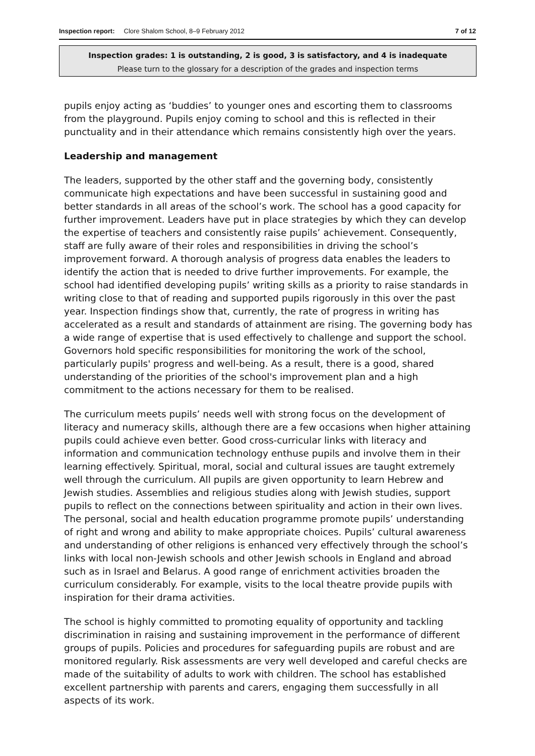Inspection report: Clore Shalom School, 8–9 February 2012 7 of 12
Inspection grades: 1 is outstanding, 2 is good, 3 is satisfactory, and 4 is inadequate
Please turn to the glossary for a description of the grades and inspection terms
pupils enjoy acting as ‘buddies’ to younger ones and escorting them to classrooms from the playground. Pupils enjoy coming to school and this is reflected in their punctuality and in their attendance which remains consistently high over the years.
Leadership and management
The leaders, supported by the other staff and the governing body, consistently communicate high expectations and have been successful in sustaining good and better standards in all areas of the school’s work. The school has a good capacity for further improvement. Leaders have put in place strategies by which they can develop the expertise of teachers and consistently raise pupils’ achievement. Consequently, staff are fully aware of their roles and responsibilities in driving the school’s improvement forward. A thorough analysis of progress data enables the leaders to identify the action that is needed to drive further improvements. For example, the school had identified developing pupils’ writing skills as a priority to raise standards in writing close to that of reading and supported pupils rigorously in this over the past year. Inspection findings show that, currently, the rate of progress in writing has accelerated as a result and standards of attainment are rising. The governing body has a wide range of expertise that is used effectively to challenge and support the school. Governors hold specific responsibilities for monitoring the work of the school, particularly pupils' progress and well-being. As a result, there is a good, shared understanding of the priorities of the school's improvement plan and a high commitment to the actions necessary for them to be realised.
The curriculum meets pupils’ needs well with strong focus on the development of literacy and numeracy skills, although there are a few occasions when higher attaining pupils could achieve even better. Good cross-curricular links with literacy and information and communication technology enthuse pupils and involve them in their learning effectively. Spiritual, moral, social and cultural issues are taught extremely well through the curriculum. All pupils are given opportunity to learn Hebrew and Jewish studies. Assemblies and religious studies along with Jewish studies, support pupils to reflect on the connections between spirituality and action in their own lives. The personal, social and health education programme promote pupils’ understanding of right and wrong and ability to make appropriate choices. Pupils’ cultural awareness and understanding of other religions is enhanced very effectively through the school’s links with local non-Jewish schools and other Jewish schools in England and abroad such as in Israel and Belarus. A good range of enrichment activities broaden the curriculum considerably. For example, visits to the local theatre provide pupils with inspiration for their drama activities.
The school is highly committed to promoting equality of opportunity and tackling discrimination in raising and sustaining improvement in the performance of different groups of pupils. Policies and procedures for safeguarding pupils are robust and are monitored regularly. Risk assessments are very well developed and careful checks are made of the suitability of adults to work with children. The school has established excellent partnership with parents and carers, engaging them successfully in all aspects of its work.